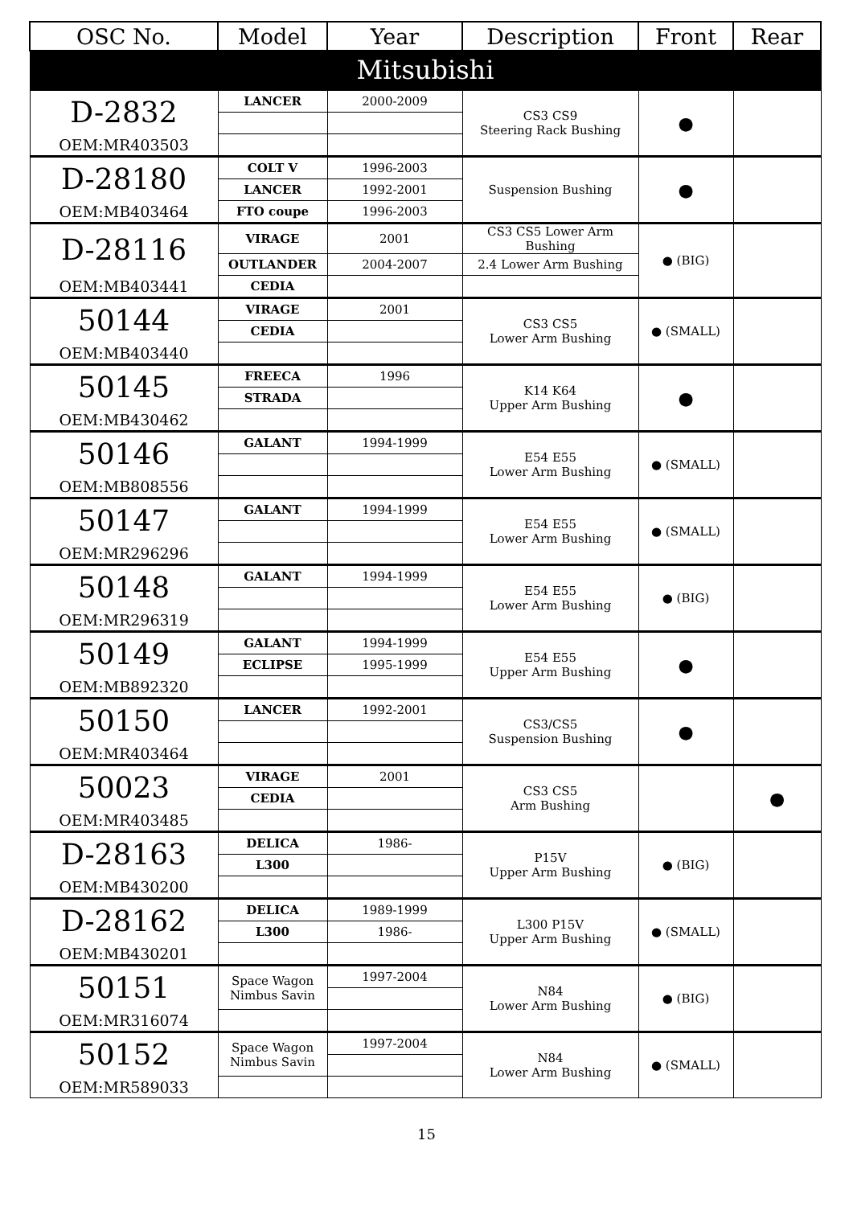| OSC No. | Model | Year | Description | Front | Rear |
| --- | --- | --- | --- | --- | --- |
| Mitsubishi | | | | | |
| D-2832 | LANCER | 2000-2009 | CS3 CS9 Steering Rack Bushing | ● | |
| OEM:MR403503 | | | | | |
| D-28180 | COLT V | 1996-2003 | Suspension Bushing | ● | |
| | LANCER | 1992-2001 | | | |
| OEM:MB403464 | FTO coupe | 1996-2003 | | | |
| D-28116 | VIRAGE | 2001 | CS3 CS5 Lower Arm Bushing | ● (BIG) | |
| | OUTLANDER | 2004-2007 | 2.4 Lower Arm Bushing | | |
| OEM:MB403441 | CEDIA | | | | |
| 50144 | VIRAGE | 2001 | CS3 CS5 Lower Arm Bushing | ● (SMALL) | |
| | CEDIA | | | | |
| OEM:MB403440 | | | | | |
| 50145 | FREECA | 1996 | K14 K64 Upper Arm Bushing | ● | |
| | STRADA | | | | |
| OEM:MB430462 | | | | | |
| 50146 | GALANT | 1994-1999 | E54 E55 Lower Arm Bushing | ● (SMALL) | |
| OEM:MB808556 | | | | | |
| 50147 | GALANT | 1994-1999 | E54 E55 Lower Arm Bushing | ● (SMALL) | |
| OEM:MR296296 | | | | | |
| 50148 | GALANT | 1994-1999 | E54 E55 Lower Arm Bushing | ● (BIG) | |
| OEM:MR296319 | | | | | |
| 50149 | GALANT | 1994-1999 | E54 E55 Upper Arm Bushing | ● | |
| | ECLIPSE | 1995-1999 | | | |
| OEM:MB892320 | | | | | |
| 50150 | LANCER | 1992-2001 | CS3/CS5 Suspension Bushing | ● | |
| OEM:MR403464 | | | | | |
| 50023 | VIRAGE | 2001 | CS3 CS5 Arm Bushing | | ● |
| | CEDIA | | | | |
| OEM:MR403485 | | | | | |
| D-28163 | DELICA | 1986- | P15V Upper Arm Bushing | ● (BIG) | |
| | L300 | | | | |
| OEM:MB430200 | | | | | |
| D-28162 | DELICA | 1989-1999 | L300 P15V Upper Arm Bushing | ● (SMALL) | |
| | L300 | 1986- | | | |
| OEM:MB430201 | | | | | |
| 50151 | Space Wagon Nimbus Savin | 1997-2004 | N84 Lower Arm Bushing | ● (BIG) | |
| OEM:MR316074 | | | | | |
| 50152 | Space Wagon Nimbus Savin | 1997-2004 | N84 Lower Arm Bushing | ● (SMALL) | |
| OEM:MR589033 | | | | | |
15